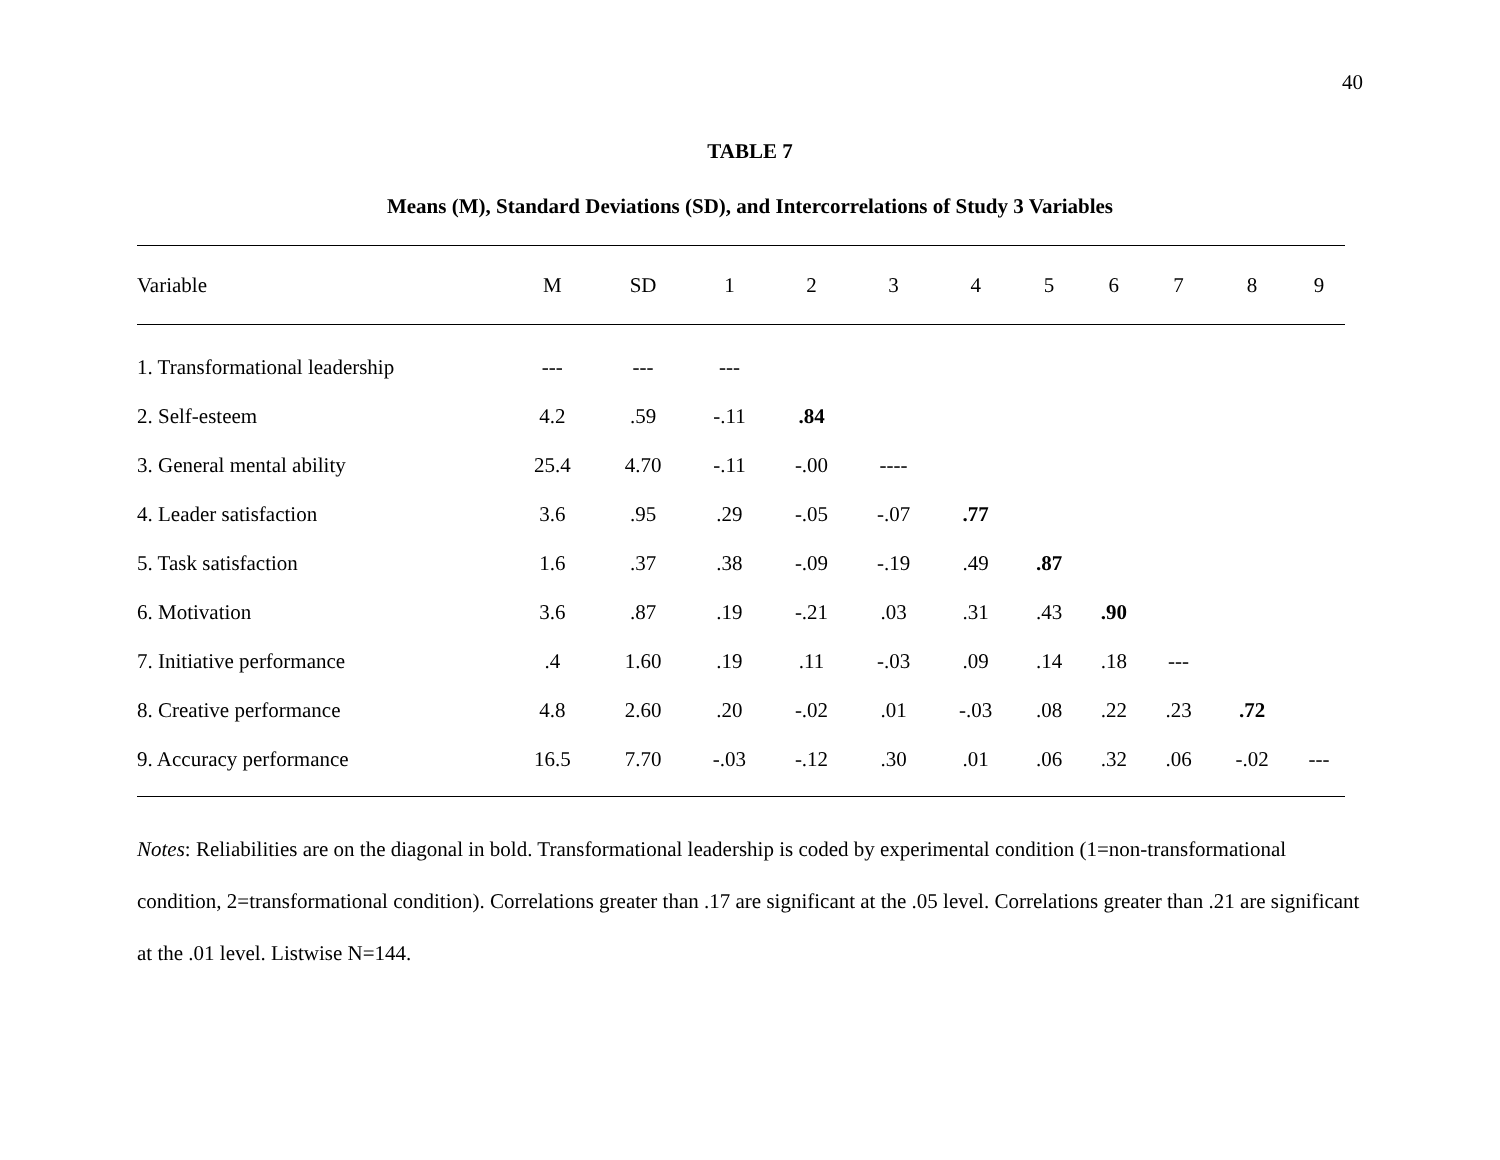40
TABLE 7
Means (M), Standard Deviations (SD), and Intercorrelations of Study 3 Variables
| Variable | M | SD | 1 | 2 | 3 | 4 | 5 | 6 | 7 | 8 | 9 |
| --- | --- | --- | --- | --- | --- | --- | --- | --- | --- | --- | --- |
| 1. Transformational leadership | --- | --- | --- | | | | | | | | |
| 2. Self-esteem | 4.2 | .59 | -.11 | .84 | | | | | | | |
| 3. General mental ability | 25.4 | 4.70 | -.11 | -.00 | ---- | | | | | | |
| 4. Leader satisfaction | 3.6 | .95 | .29 | -.05 | -.07 | .77 | | | | | |
| 5. Task satisfaction | 1.6 | .37 | .38 | -.09 | -.19 | .49 | .87 | | | | |
| 6. Motivation | 3.6 | .87 | .19 | -.21 | .03 | .31 | .43 | .90 | | | |
| 7. Initiative performance | .4 | 1.60 | .19 | .11 | -.03 | .09 | .14 | .18 | --- | | |
| 8. Creative performance | 4.8 | 2.60 | .20 | -.02 | .01 | -.03 | .08 | .22 | .23 | .72 | |
| 9. Accuracy performance | 16.5 | 7.70 | -.03 | -.12 | .30 | .01 | .06 | .32 | .06 | -.02 | --- |
Notes: Reliabilities are on the diagonal in bold. Transformational leadership is coded by experimental condition (1=non-transformational condition, 2=transformational condition). Correlations greater than .17 are significant at the .05 level. Correlations greater than .21 are significant at the .01 level. Listwise N=144.